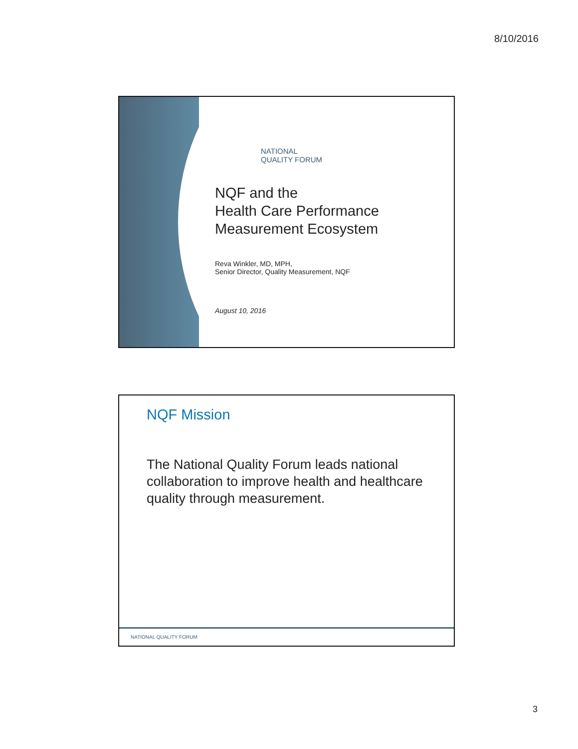8/10/2016
NATIONAL
QUALITY FORUM
NQF and the
Health Care Performance
Measurement Ecosystem
Reva Winkler, MD, MPH,
Senior Director, Quality Measurement, NQF
August 10, 2016
NQF Mission
The National Quality Forum leads national collaboration to improve health and healthcare quality through measurement.
NATIONAL QUALITY FORUM
3